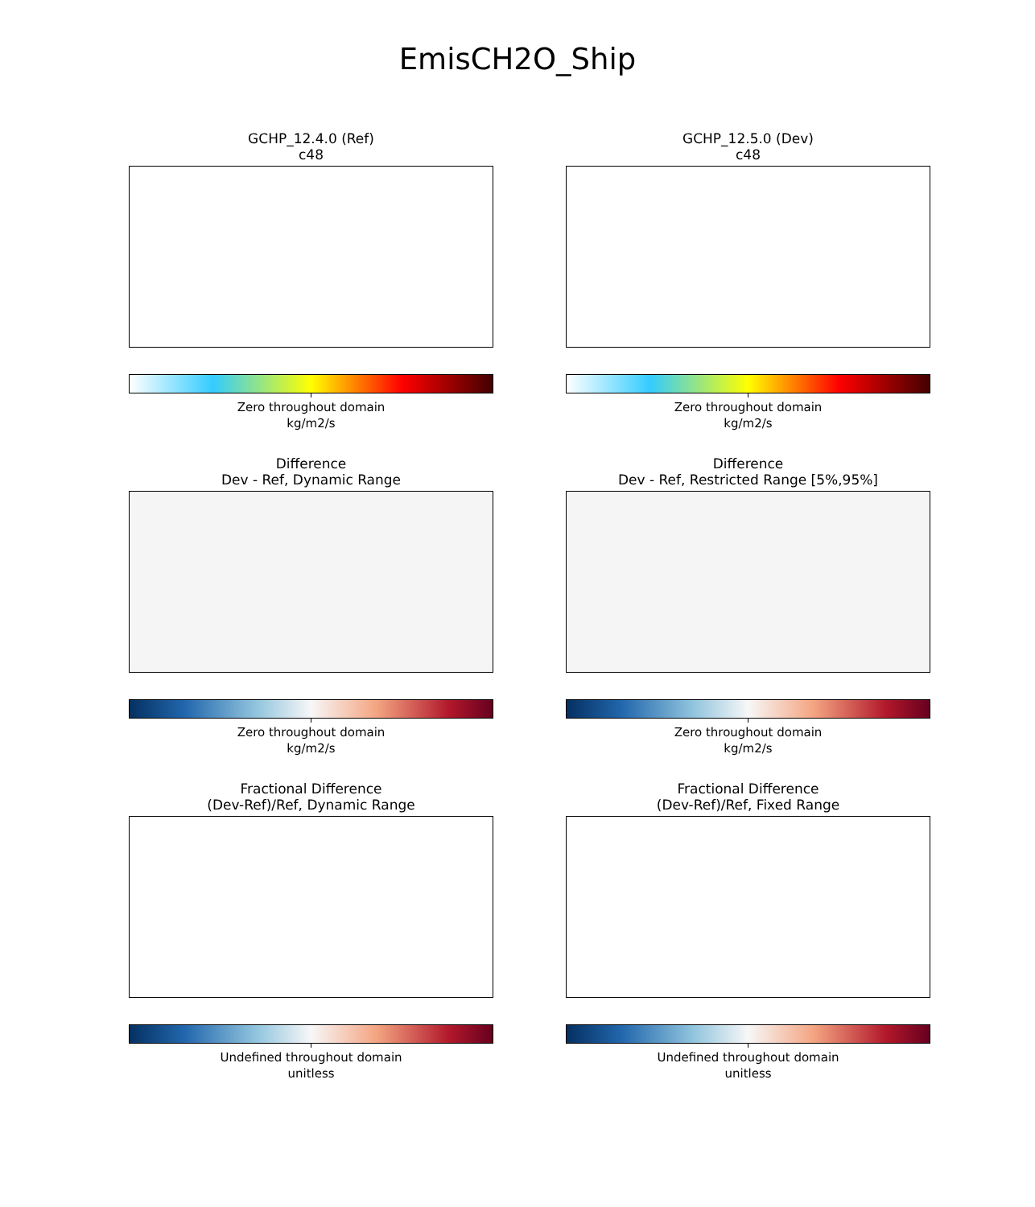EmisCH2O_Ship
GCHP_12.4.0 (Ref)
c48
Zero throughout domain
kg/m2/s
GCHP_12.5.0 (Dev)
c48
Zero throughout domain
kg/m2/s
Difference
Dev - Ref, Dynamic Range
Zero throughout domain
kg/m2/s
Difference
Dev - Ref, Restricted Range [5%,95%]
Zero throughout domain
kg/m2/s
Fractional Difference
(Dev-Ref)/Ref, Dynamic Range
Undefined throughout domain
unitless
Fractional Difference
(Dev-Ref)/Ref, Fixed Range
Undefined throughout domain
unitless